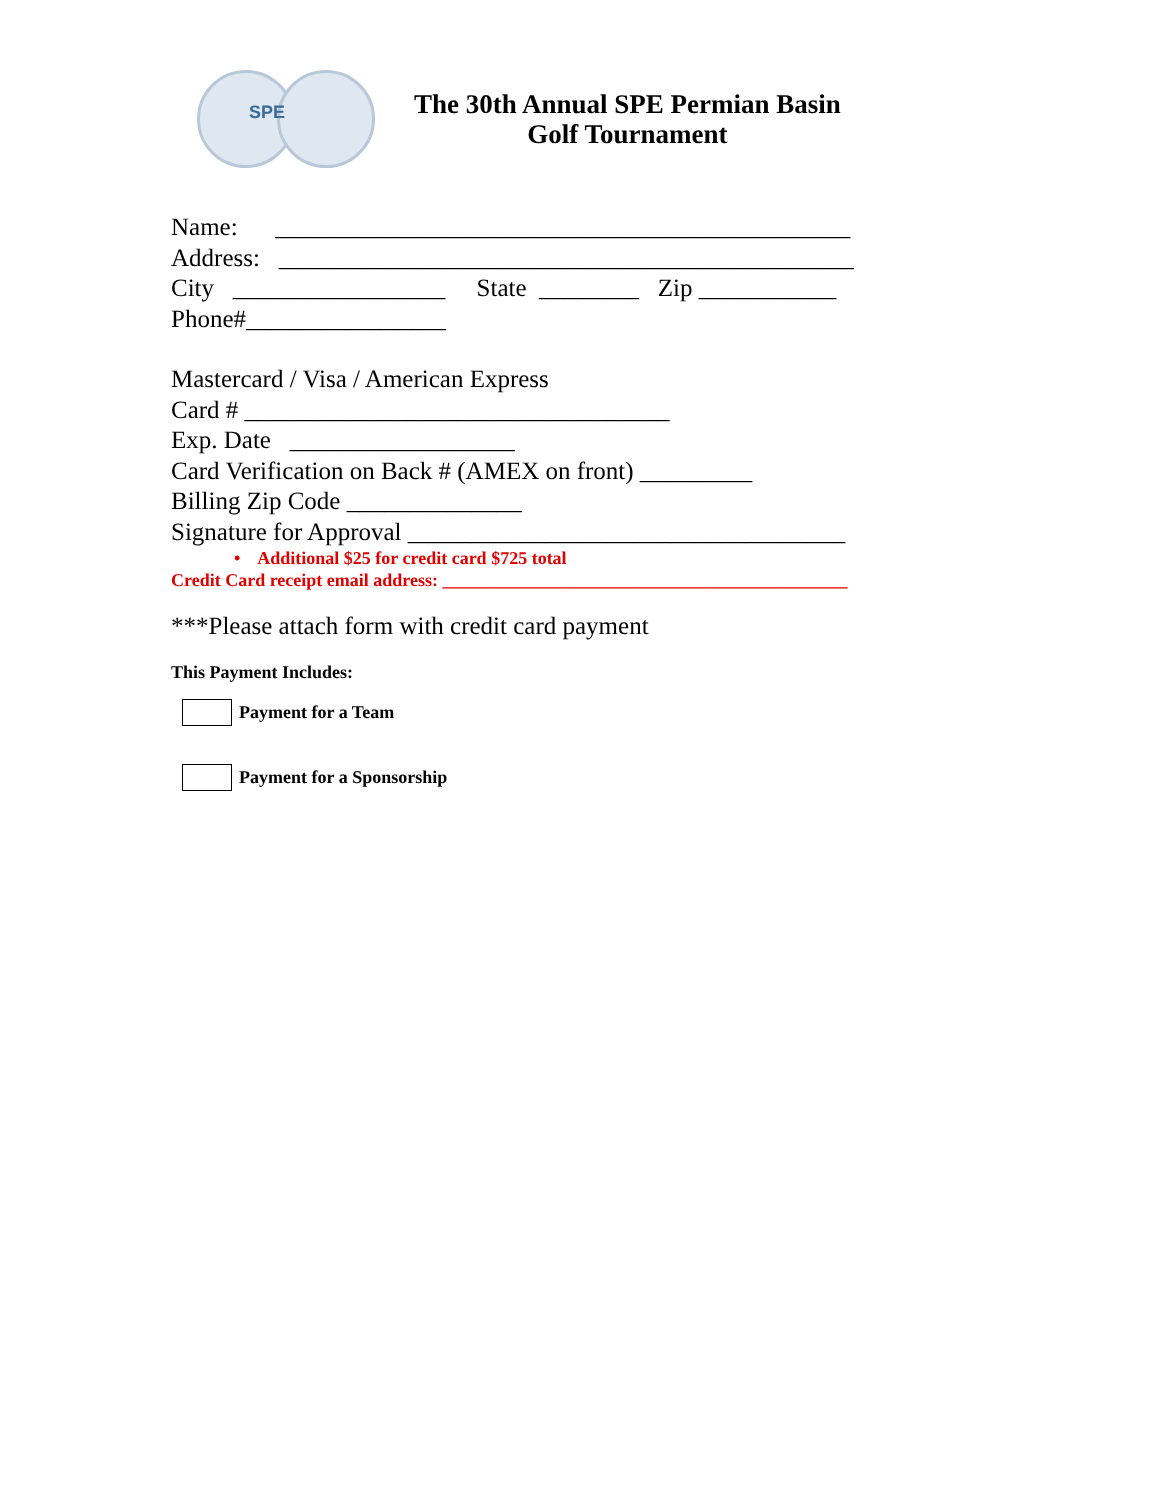SPE
The 30th Annual SPE Permian Basin
Golf Tournament
Name: ______________________________________________ Address: ______________________________________________ City _________________ State ________ Zip ___________ Phone#________________
Mastercard / Visa / American Express Card # __________________________________ Exp. Date __________________ Card Verification on Back # (AMEX on front) _________ Billing Zip Code ______________ Signature for Approval ___________________________________
• Additional $25 for credit card $725 total Credit Card receipt email address: _____________________________________________
***Please attach form with credit card payment
This Payment Includes:
Payment for a Team
Payment for a Sponsorship